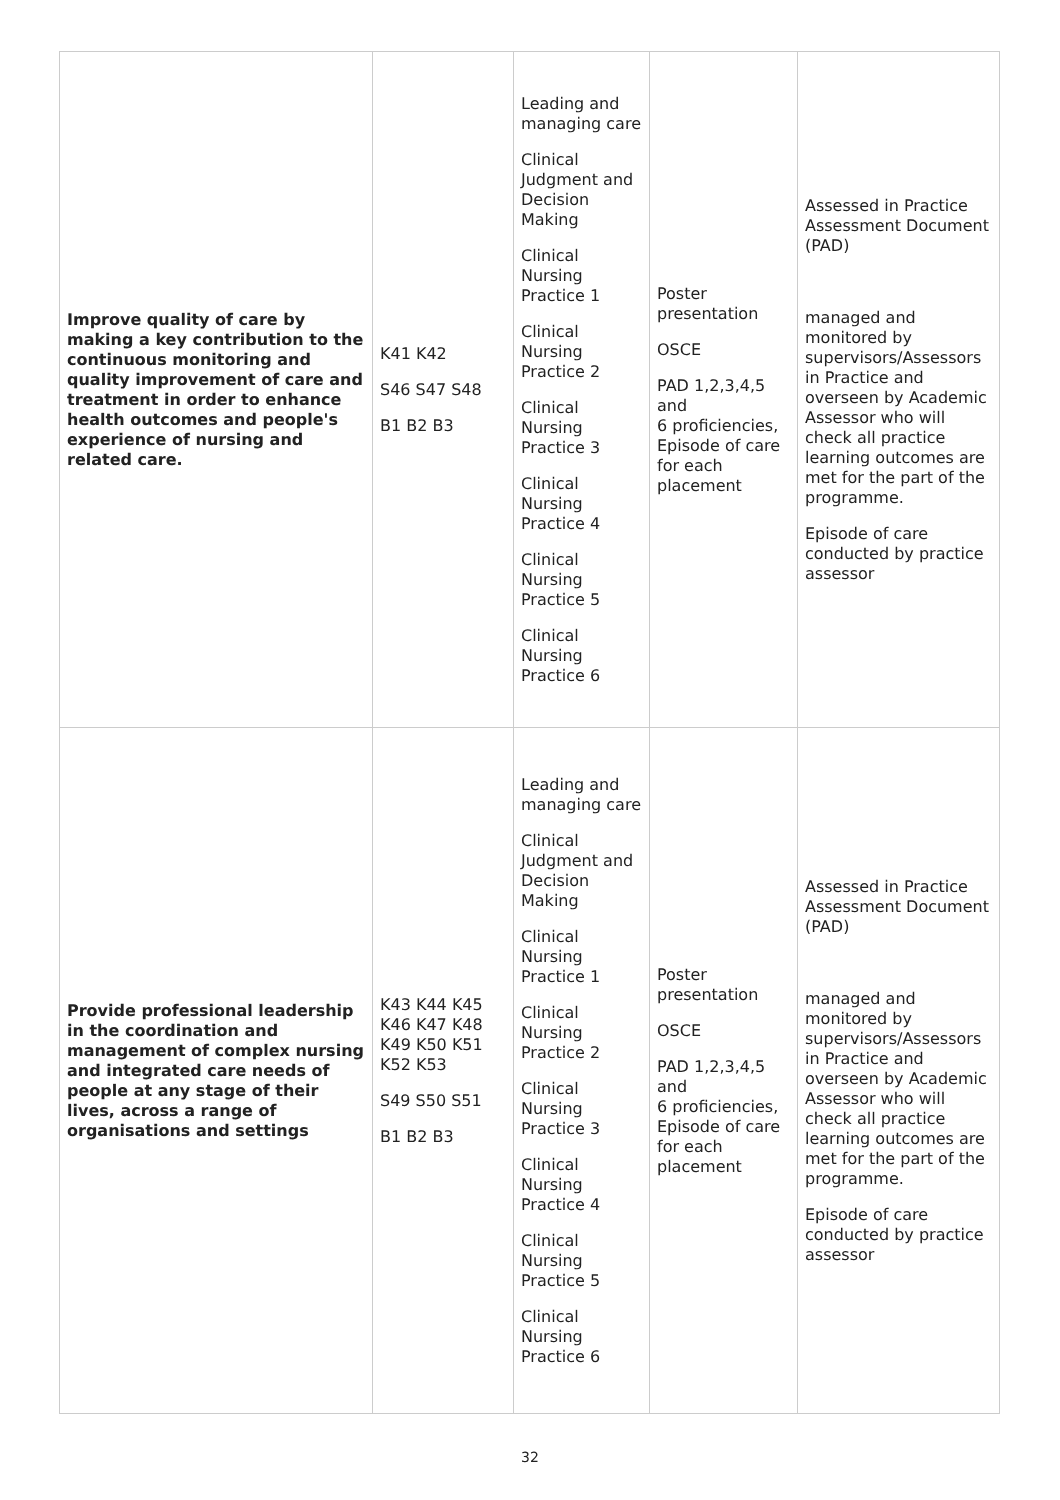| Improve quality of care by making a key contribution to the continuous monitoring and quality improvement of care and treatment in order to enhance health outcomes and people's experience of nursing and related care. | K41 K42 S46 S47 S48 B1 B2 B3 | Leading and managing care Clinical Judgment and Decision Making Clinical Nursing Practice 1 Clinical Nursing Practice 2 Clinical Nursing Practice 3 Clinical Nursing Practice 4 Clinical Nursing Practice 5 Clinical Nursing Practice 6 | Poster presentation OSCE PAD 1,2,3,4,5 and 6 proficiencies, Episode of care for each placement | Assessed in Practice Assessment Document (PAD) managed and monitored by supervisors/Assessors in Practice and overseen by Academic Assessor who will check all practice learning outcomes are met for the part of the programme. Episode of care conducted by practice assessor |
| Provide professional leadership in the coordination and management of complex nursing and integrated care needs of people at any stage of their lives, across a range of organisations and settings | K43 K44 K45 K46 K47 K48 K49 K50 K51 K52 K53 S49 S50 S51 B1 B2 B3 | Leading and managing care Clinical Judgment and Decision Making Clinical Nursing Practice 1 Clinical Nursing Practice 2 Clinical Nursing Practice 3 Clinical Nursing Practice 4 Clinical Nursing Practice 5 Clinical Nursing Practice 6 | Poster presentation OSCE PAD 1,2,3,4,5 and 6 proficiencies, Episode of care for each placement | Assessed in Practice Assessment Document (PAD) managed and monitored by supervisors/Assessors in Practice and overseen by Academic Assessor who will check all practice learning outcomes are met for the part of the programme. Episode of care conducted by practice assessor |
32